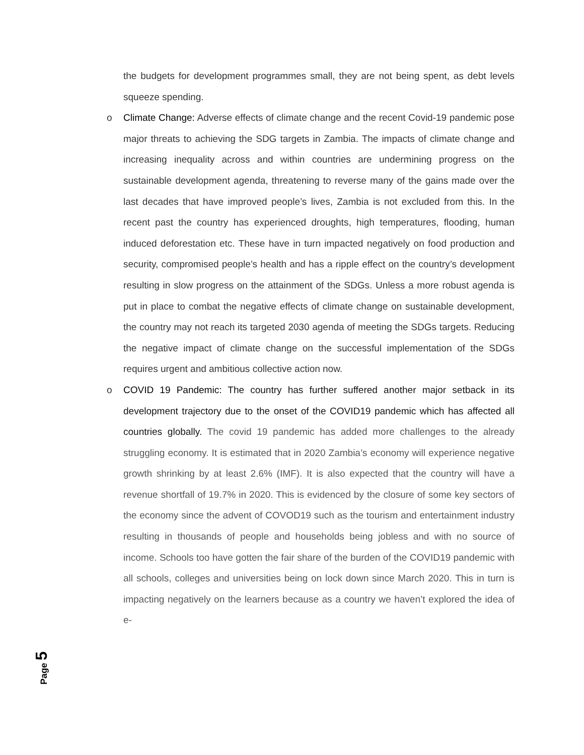the budgets for development programmes small, they are not being spent, as debt levels squeeze spending.
o
Climate Change: Adverse effects of climate change and the recent Covid-19 pandemic pose major threats to achieving the SDG targets in Zambia. The impacts of climate change and increasing inequality across and within countries are undermining progress on the sustainable development agenda, threatening to reverse many of the gains made over the last decades that have improved people’s lives, Zambia is not excluded from this. In the recent past the country has experienced droughts, high temperatures, flooding, human induced deforestation etc. These have in turn impacted negatively on food production and security, compromised people’s health and has a ripple effect on the country’s development resulting in slow progress on the attainment of the SDGs. Unless a more robust agenda is put in place to combat the negative effects of climate change on sustainable development, the country may not reach its targeted 2030 agenda of meeting the SDGs targets. Reducing the negative impact of climate change on the successful implementation of the SDGs requires urgent and ambitious collective action now.
o
COVID 19 Pandemic: The country has further suffered another major setback in its development trajectory due to the onset of the COVID19 pandemic which has affected all countries globally. The covid 19 pandemic has added more challenges to the already struggling economy. It is estimated that in 2020 Zambia’s economy will experience negative growth shrinking by at least 2.6% (IMF). It is also expected that the country will have a revenue shortfall of 19.7% in 2020. This is evidenced by the closure of some key sectors of the economy since the advent of COVOD19 such as the tourism and entertainment industry resulting in thousands of people and households being jobless and with no source of income. Schools too have gotten the fair share of the burden of the COVID19 pandemic with all schools, colleges and universities being on lock down since March 2020. This in turn is impacting negatively on the learners because as a country we haven’t explored the idea of e-
Page 5